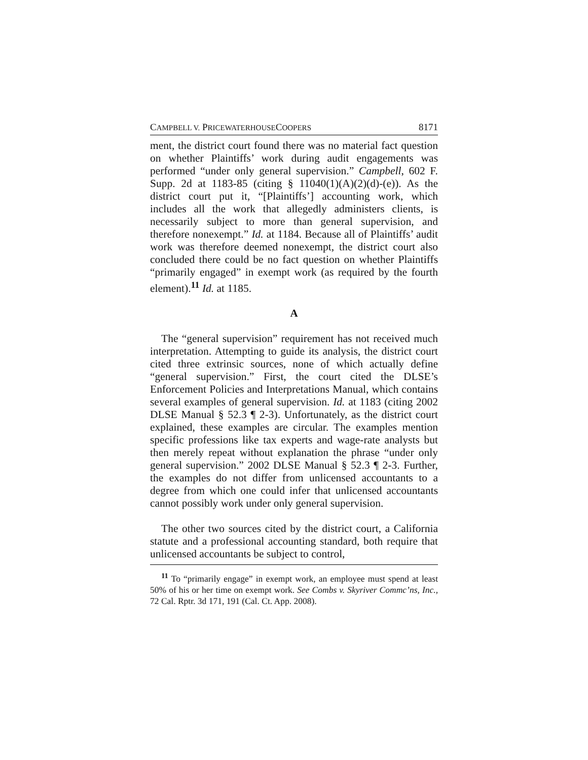CAMPBELL V. PRICEWATERHOUSECOOPERS 8171
ment, the district court found there was no material fact question on whether Plaintiffs’ work during audit engagements was performed “under only general supervision.” Campbell, 602 F. Supp. 2d at 1183-85 (citing § 11040(1)(A)(2)(d)-(e)). As the district court put it, “[Plaintiffs’] accounting work, which includes all the work that allegedly administers clients, is necessarily subject to more than general supervision, and therefore nonexempt.” Id. at 1184. Because all of Plaintiffs’ audit work was therefore deemed nonexempt, the district court also concluded there could be no fact question on whether Plaintiffs “primarily engaged” in exempt work (as required by the fourth element).<sup>11</sup> Id. at 1185.
A
The “general supervision” requirement has not received much interpretation. Attempting to guide its analysis, the district court cited three extrinsic sources, none of which actually define “general supervision.” First, the court cited the DLSE’s Enforcement Policies and Interpretations Manual, which contains several examples of general supervision. Id. at 1183 (citing 2002 DLSE Manual § 52.3 ¶ 2-3). Unfortunately, as the district court explained, these examples are circular. The examples mention specific professions like tax experts and wage-rate analysts but then merely repeat without explanation the phrase “under only general supervision.” 2002 DLSE Manual § 52.3 ¶ 2-3. Further, the examples do not differ from unlicensed accountants to a degree from which one could infer that unlicensed accountants cannot possibly work under only general supervision.
The other two sources cited by the district court, a California statute and a professional accounting standard, both require that unlicensed accountants be subject to control,
<sup>11</sup> To “primarily engage” in exempt work, an employee must spend at least 50% of his or her time on exempt work. See Combs v. Skyriver Commc’ns, Inc., 72 Cal. Rptr. 3d 171, 191 (Cal. Ct. App. 2008).